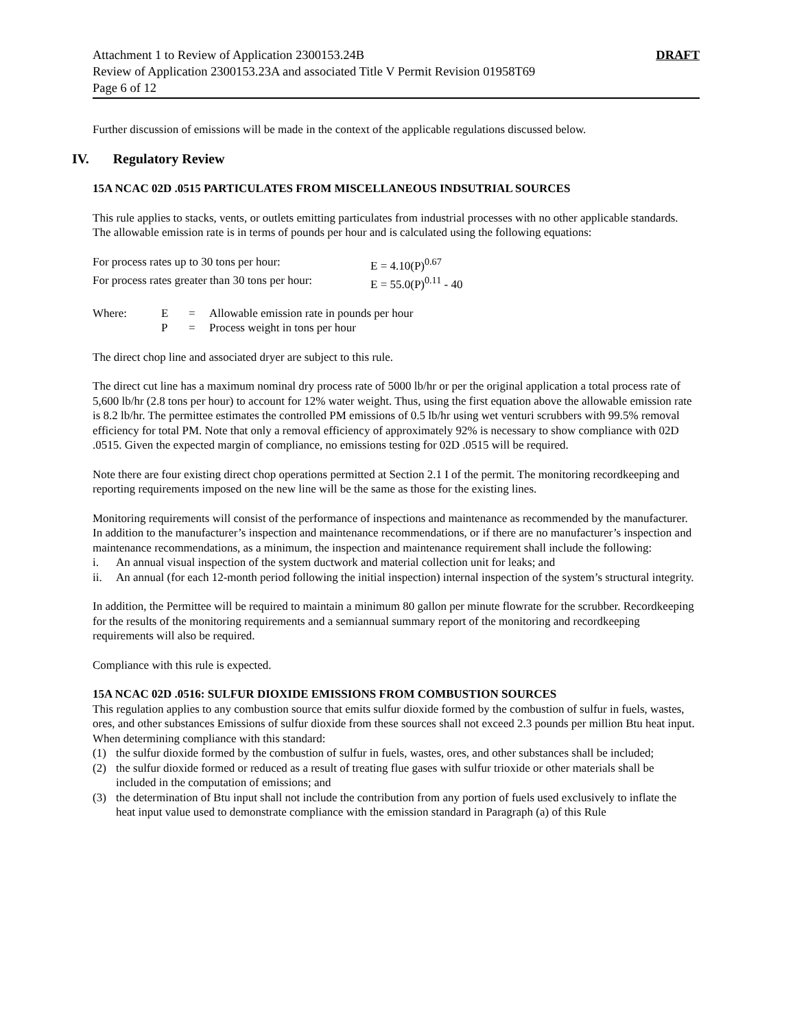Attachment 1 to Review of Application 2300153.24B
Review of Application 2300153.23A and associated Title V Permit Revision 01958T69
Page 6 of 12
DRAFT
Further discussion of emissions will be made in the context of the applicable regulations discussed below.
IV. Regulatory Review
15A NCAC 02D .0515 PARTICULATES FROM MISCELLANEOUS INDSUTRIAL SOURCES
This rule applies to stacks, vents, or outlets emitting particulates from industrial processes with no other applicable standards. The allowable emission rate is in terms of pounds per hour and is calculated using the following equations:
For process rates up to 30 tons per hour: E = 4.10(P)<sup>0.67</sup>
For process rates greater than 30 tons per hour: E = 55.0(P)<sup>0.11</sup> - 40
Where: E = Allowable emission rate in pounds per hour
P = Process weight in tons per hour
The direct chop line and associated dryer are subject to this rule.
The direct cut line has a maximum nominal dry process rate of 5000 lb/hr or per the original application a total process rate of 5,600 lb/hr (2.8 tons per hour) to account for 12% water weight. Thus, using the first equation above the allowable emission rate is 8.2 lb/hr. The permittee estimates the controlled PM emissions of 0.5 lb/hr using wet venturi scrubbers with 99.5% removal efficiency for total PM. Note that only a removal efficiency of approximately 92% is necessary to show compliance with 02D .0515. Given the expected margin of compliance, no emissions testing for 02D .0515 will be required.
Note there are four existing direct chop operations permitted at Section 2.1 I of the permit. The monitoring recordkeeping and reporting requirements imposed on the new line will be the same as those for the existing lines.
Monitoring requirements will consist of the performance of inspections and maintenance as recommended by the manufacturer. In addition to the manufacturer’s inspection and maintenance recommendations, or if there are no manufacturer’s inspection and maintenance recommendations, as a minimum, the inspection and maintenance requirement shall include the following:
i. An annual visual inspection of the system ductwork and material collection unit for leaks; and
ii. An annual (for each 12-month period following the initial inspection) internal inspection of the system’s structural integrity.
In addition, the Permittee will be required to maintain a minimum 80 gallon per minute flowrate for the scrubber. Recordkeeping for the results of the monitoring requirements and a semiannual summary report of the monitoring and recordkeeping requirements will also be required.
Compliance with this rule is expected.
15A NCAC 02D .0516: SULFUR DIOXIDE EMISSIONS FROM COMBUSTION SOURCES
This regulation applies to any combustion source that emits sulfur dioxide formed by the combustion of sulfur in fuels, wastes, ores, and other substances Emissions of sulfur dioxide from these sources shall not exceed 2.3 pounds per million Btu heat input. When determining compliance with this standard:
(1) the sulfur dioxide formed by the combustion of sulfur in fuels, wastes, ores, and other substances shall be included;
(2) the sulfur dioxide formed or reduced as a result of treating flue gases with sulfur trioxide or other materials shall be included in the computation of emissions; and
(3) the determination of Btu input shall not include the contribution from any portion of fuels used exclusively to inflate the heat input value used to demonstrate compliance with the emission standard in Paragraph (a) of this Rule